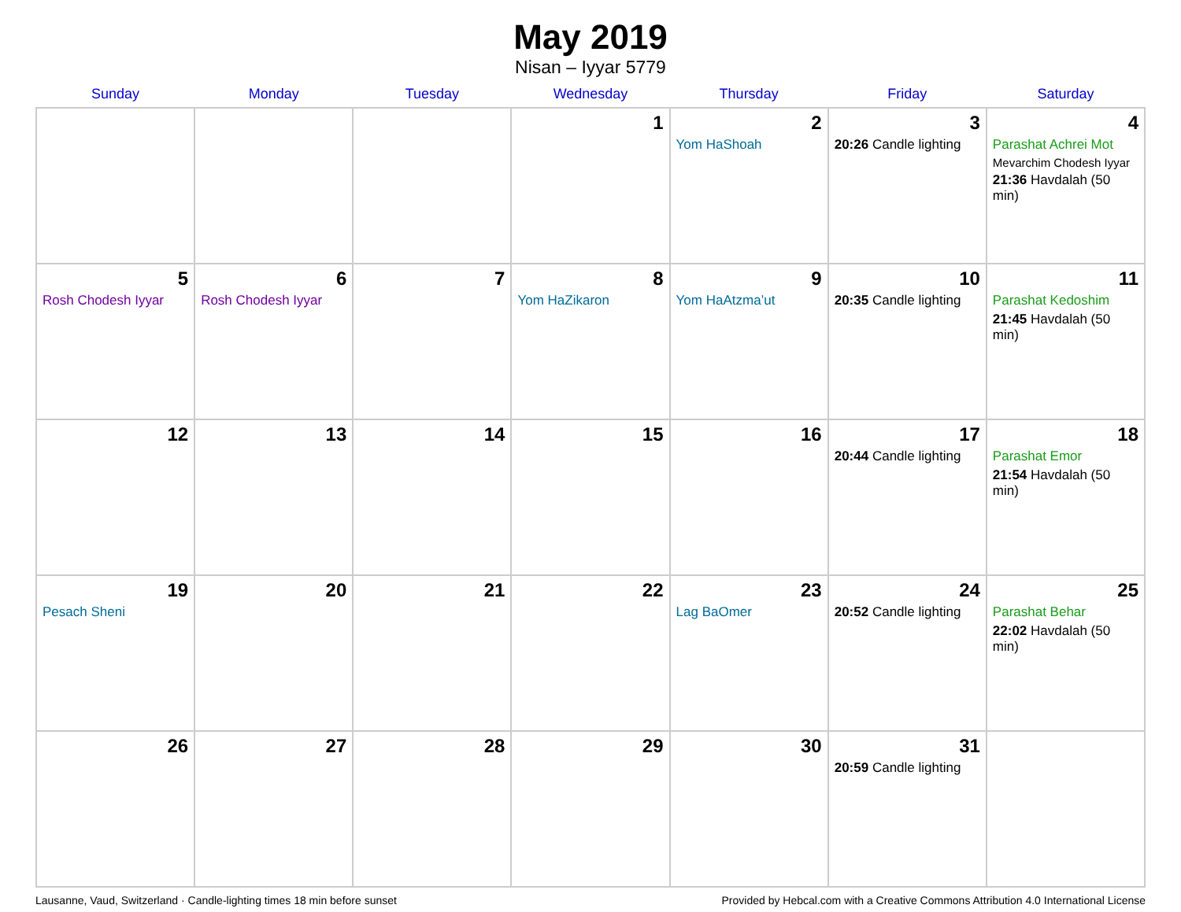May 2019
Nisan – Iyyar 5779
| Sunday | Monday | Tuesday | Wednesday | Thursday | Friday | Saturday |
| --- | --- | --- | --- | --- | --- | --- |
| | | | 1 | 2 Yom HaShoah | 3 20:26 Candle lighting | 4 Parashat Achrei Mot Mevarchim Chodesh Iyyar 21:36 Havdalah (50 min) |
| 5 Rosh Chodesh Iyyar | 6 Rosh Chodesh Iyyar | 7 | 8 Yom HaZikaron | 9 Yom HaAtzma’ut | 10 20:35 Candle lighting | 11 Parashat Kedoshim 21:45 Havdalah (50 min) |
| 12 | 13 | 14 | 15 | 16 | 17 20:44 Candle lighting | 18 Parashat Emor 21:54 Havdalah (50 min) |
| 19 Pesach Sheni | 20 | 21 | 22 | 23 Lag BaOmer | 24 20:52 Candle lighting | 25 Parashat Behar 22:02 Havdalah (50 min) |
| 26 | 27 | 28 | 29 | 30 | 31 20:59 Candle lighting | |
Lausanne, Vaud, Switzerland · Candle-lighting times 18 min before sunset Provided by Hebcal.com with a Creative Commons Attribution 4.0 International License